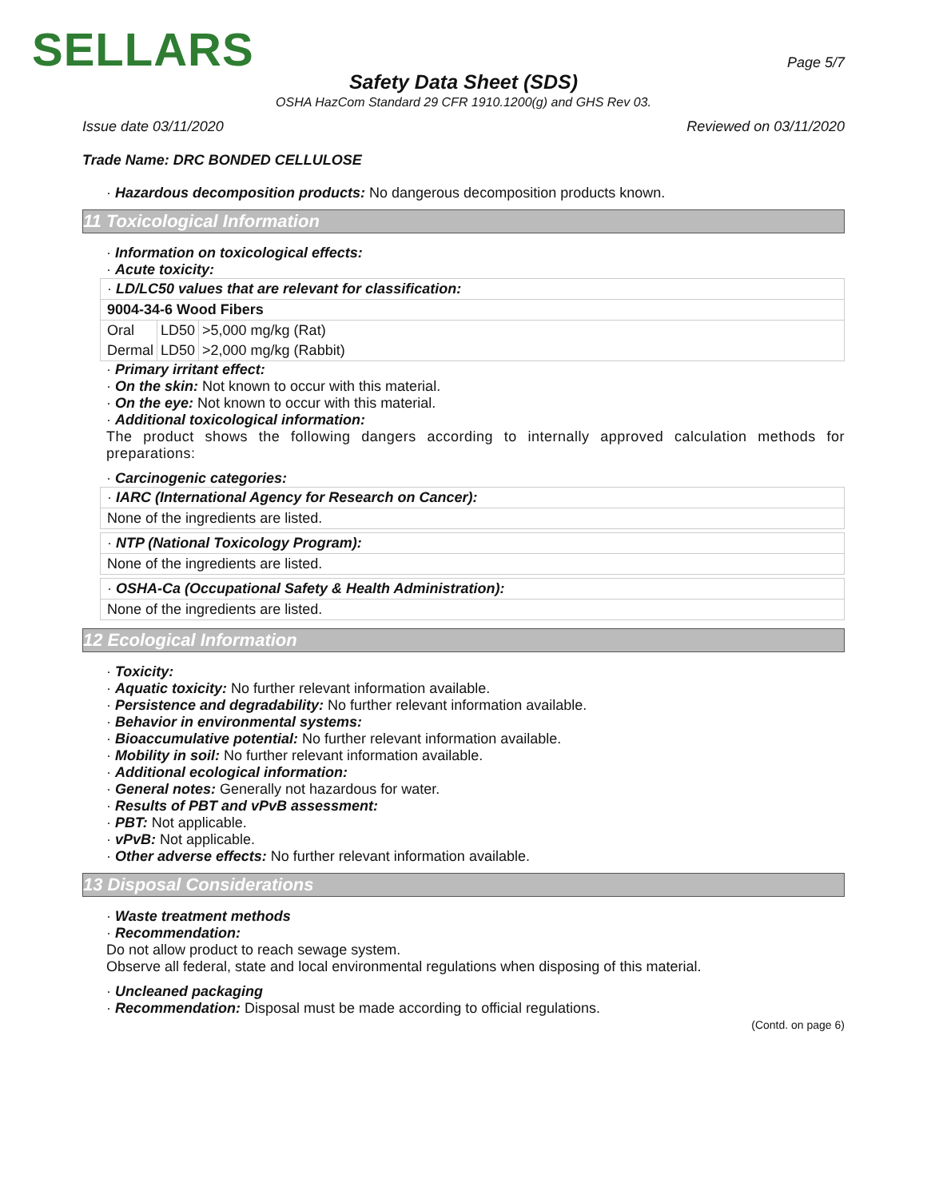SELLARS Page 5/7
Safety Data Sheet (SDS)
OSHA HazCom Standard 29 CFR 1910.1200(g) and GHS Rev 03.
Issue date 03/11/2020 Reviewed on 03/11/2020
Trade Name: DRC BONDED CELLULOSE
· Hazardous decomposition products: No dangerous decomposition products known.
11 Toxicological Information
· Information on toxicological effects:
· Acute toxicity:
· LD/LC50 values that are relevant for classification:
9004-34-6 Wood Fibers
| Oral | LD50 | >5,000 mg/kg (Rat) |
| Dermal | LD50 | >2,000 mg/kg (Rabbit) |
· Primary irritant effect:
· On the skin: Not known to occur with this material.
· On the eye: Not known to occur with this material.
· Additional toxicological information:
The product shows the following dangers according to internally approved calculation methods for preparations:
· Carcinogenic categories:
· IARC (International Agency for Research on Cancer):
None of the ingredients are listed.
· NTP (National Toxicology Program):
None of the ingredients are listed.
· OSHA-Ca (Occupational Safety & Health Administration):
None of the ingredients are listed.
12 Ecological Information
· Toxicity:
· Aquatic toxicity: No further relevant information available.
· Persistence and degradability: No further relevant information available.
· Behavior in environmental systems:
· Bioaccumulative potential: No further relevant information available.
· Mobility in soil: No further relevant information available.
· Additional ecological information:
· General notes: Generally not hazardous for water.
· Results of PBT and vPvB assessment:
· PBT: Not applicable.
· vPvB: Not applicable.
· Other adverse effects: No further relevant information available.
13 Disposal Considerations
· Waste treatment methods
· Recommendation:
Do not allow product to reach sewage system.
Observe all federal, state and local environmental regulations when disposing of this material.
· Uncleaned packaging
· Recommendation: Disposal must be made according to official regulations.
(Contd. on page 6)